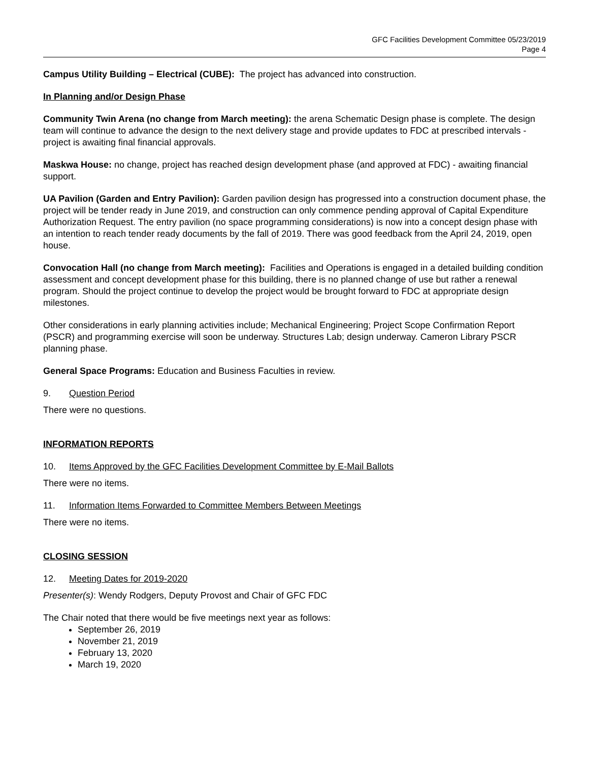GFC Facilities Development Committee 05/23/2019
Page 4
Campus Utility Building – Electrical (CUBE): The project has advanced into construction.
In Planning and/or Design Phase
Community Twin Arena (no change from March meeting): the arena Schematic Design phase is complete. The design team will continue to advance the design to the next delivery stage and provide updates to FDC at prescribed intervals - project is awaiting final financial approvals.
Maskwa House: no change, project has reached design development phase (and approved at FDC) - awaiting financial support.
UA Pavilion (Garden and Entry Pavilion): Garden pavilion design has progressed into a construction document phase, the project will be tender ready in June 2019, and construction can only commence pending approval of Capital Expenditure Authorization Request. The entry pavilion (no space programming considerations) is now into a concept design phase with an intention to reach tender ready documents by the fall of 2019. There was good feedback from the April 24, 2019, open house.
Convocation Hall (no change from March meeting): Facilities and Operations is engaged in a detailed building condition assessment and concept development phase for this building, there is no planned change of use but rather a renewal program. Should the project continue to develop the project would be brought forward to FDC at appropriate design milestones.
Other considerations in early planning activities include; Mechanical Engineering; Project Scope Confirmation Report (PSCR) and programming exercise will soon be underway. Structures Lab; design underway. Cameron Library PSCR planning phase.
General Space Programs: Education and Business Faculties in review.
9. Question Period
There were no questions.
INFORMATION REPORTS
10. Items Approved by the GFC Facilities Development Committee by E-Mail Ballots
There were no items.
11. Information Items Forwarded to Committee Members Between Meetings
There were no items.
CLOSING SESSION
12. Meeting Dates for 2019-2020
Presenter(s): Wendy Rodgers, Deputy Provost and Chair of GFC FDC
The Chair noted that there would be five meetings next year as follows:
September 26, 2019
November 21, 2019
February 13, 2020
March 19, 2020